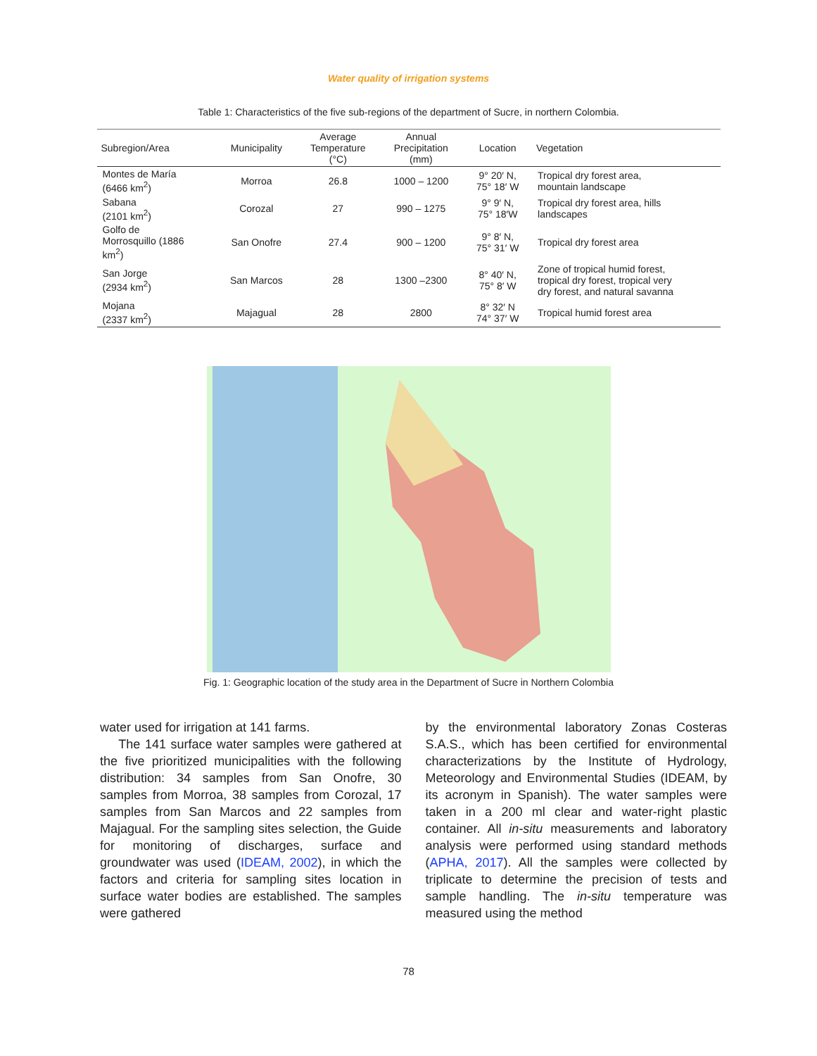Water quality of irrigation systems
Table 1: Characteristics of the five sub-regions of the department of Sucre, in northern Colombia.
| Subregion/Area | Municipality | Average Temperature (°C) | Annual Precipitation (mm) | Location | Vegetation |
| --- | --- | --- | --- | --- | --- |
| Montes de María (6466 km<sup>2</sup>) | Morroa | 26.8 | 1000 – 1200 | 9° 20′ N, 75° 18′ W | Tropical dry forest area, mountain landscape |
| Sabana (2101 km<sup>2</sup>) | Corozal | 27 | 990 – 1275 | 9° 9′ N, 75° 18′W | Tropical dry forest area, hills landscapes |
| Golfo de Morrosquillo (1886 km<sup>2</sup>) | San Onofre | 27.4 | 900 – 1200 | 9° 8′ N, 75° 31′ W | Tropical dry forest area |
| San Jorge (2934 km<sup>2</sup>) | San Marcos | 28 | 1300 –2300 | 8° 40′ N, 75° 8′ W | Zone of tropical humid forest, tropical dry forest, tropical very dry forest, and natural savanna |
| Mojana (2337 km<sup>2</sup>) | Majagual | 28 | 2800 | 8° 32′ N 74° 37′ W | Tropical humid forest area |
Fig. 1: Geographic location of the study area in the Department of Sucre in Northern Colombia
water used for irrigation at 141 farms.
The 141 surface water samples were gathered at the five prioritized municipalities with the following distribution: 34 samples from San Onofre, 30 samples from Morroa, 38 samples from Corozal, 17 samples from San Marcos and 22 samples from Majagual. For the sampling sites selection, the Guide for monitoring of discharges, surface and groundwater was used (IDEAM, 2002), in which the factors and criteria for sampling sites location in surface water bodies are established. The samples were gathered
by the environmental laboratory Zonas Costeras S.A.S., which has been certified for environmental characterizations by the Institute of Hydrology, Meteorology and Environmental Studies (IDEAM, by its acronym in Spanish). The water samples were taken in a 200 ml clear and water-right plastic container. All in-situ measurements and laboratory analysis were performed using standard methods (APHA, 2017). All the samples were collected by triplicate to determine the precision of tests and sample handling. The in-situ temperature was measured using the method
78